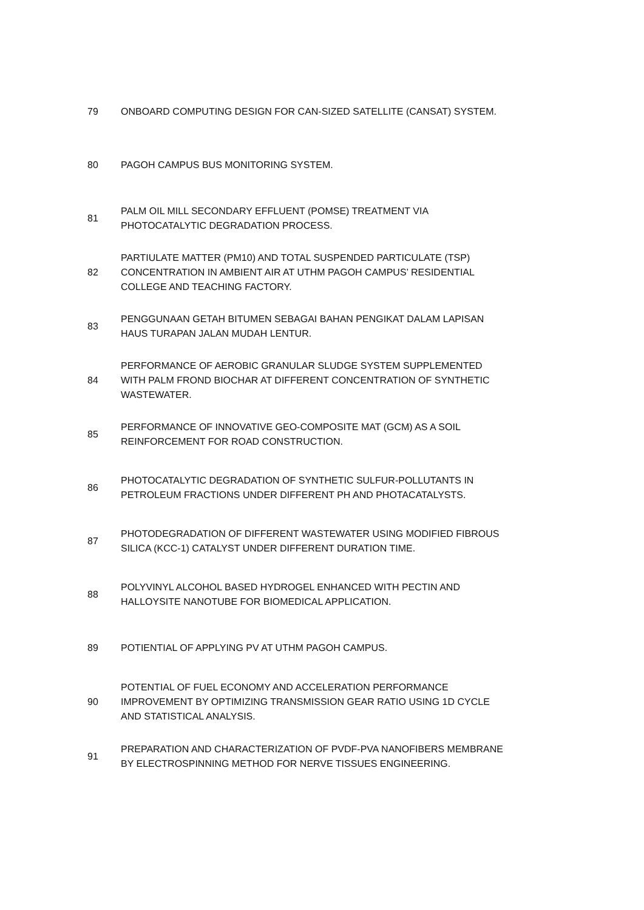| 79 | ONBOARD COMPUTING DESIGN FOR CAN-SIZED SATELLITE (CANSAT) SYSTEM. |
| 80 | PAGOH CAMPUS BUS MONITORING SYSTEM. |
| 81 | PALM OIL MILL SECONDARY EFFLUENT (POMSE) TREATMENT VIA PHOTOCATALYTIC DEGRADATION PROCESS. |
| 82 | PARTIULATE MATTER (PM10) AND TOTAL SUSPENDED PARTICULATE (TSP) CONCENTRATION IN AMBIENT AIR AT UTHM PAGOH CAMPUS’ RESIDENTIAL COLLEGE AND TEACHING FACTORY. |
| 83 | PENGGUNAAN GETAH BITUMEN SEBAGAI BAHAN PENGIKAT DALAM LAPISAN HAUS TURAPAN JALAN MUDAH LENTUR. |
| 84 | PERFORMANCE OF AEROBIC GRANULAR SLUDGE SYSTEM SUPPLEMENTED WITH PALM FROND BIOCHAR AT DIFFERENT CONCENTRATION OF SYNTHETIC WASTEWATER. |
| 85 | PERFORMANCE OF INNOVATIVE GEO-COMPOSITE MAT (GCM) AS A SOIL REINFORCEMENT FOR ROAD CONSTRUCTION. |
| 86 | PHOTOCATALYTIC DEGRADATION OF SYNTHETIC SULFUR-POLLUTANTS IN PETROLEUM FRACTIONS UNDER DIFFERENT PH AND PHOTACATALYSTS. |
| 87 | PHOTODEGRADATION OF DIFFERENT WASTEWATER USING MODIFIED FIBROUS SILICA (KCC-1) CATALYST UNDER DIFFERENT DURATION TIME. |
| 88 | POLYVINYL ALCOHOL BASED HYDROGEL ENHANCED WITH PECTIN AND HALLOYSITE NANOTUBE FOR BIOMEDICAL APPLICATION. |
| 89 | POTIENTIAL OF APPLYING PV AT UTHM PAGOH CAMPUS. |
| 90 | POTENTIAL OF FUEL ECONOMY AND ACCELERATION PERFORMANCE IMPROVEMENT BY OPTIMIZING TRANSMISSION GEAR RATIO USING 1D CYCLE AND STATISTICAL ANALYSIS. |
| 91 | PREPARATION AND CHARACTERIZATION OF PVDF-PVA NANOFIBERS MEMBRANE BY ELECTROSPINNING METHOD FOR NERVE TISSUES ENGINEERING. |